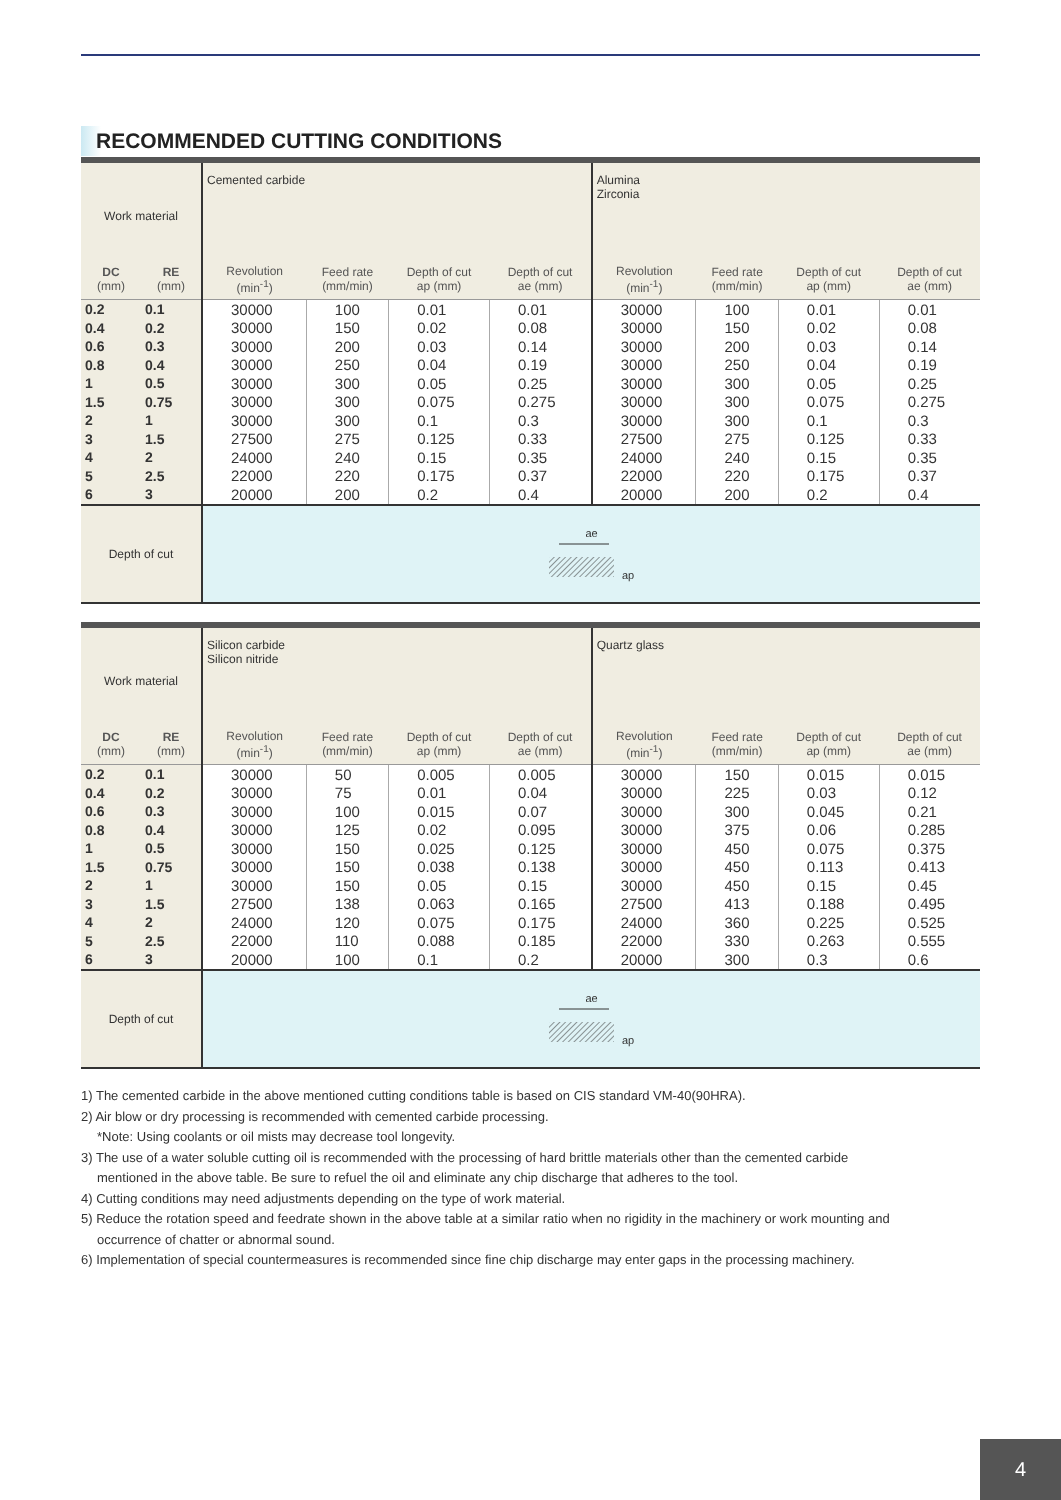RECOMMENDED CUTTING CONDITIONS
| Work material | | Cemented carbide | | | | Alumina Zirconia | | | |
| DC (mm) | RE (mm) | Revolution (min<sup>-1</sup>) | Feed rate (mm/min) | Depth of cut ap (mm) | Depth of cut ae (mm) | Revolution (min<sup>-1</sup>) | Feed rate (mm/min) | Depth of cut ap (mm) | Depth of cut ae (mm) |
| 0.2 | 0.1 | 30000 | 100 | 0.01 | 0.01 | 30000 | 100 | 0.01 | 0.01 |
| 0.4 | 0.2 | 30000 | 150 | 0.02 | 0.08 | 30000 | 150 | 0.02 | 0.08 |
| 0.6 | 0.3 | 30000 | 200 | 0.03 | 0.14 | 30000 | 200 | 0.03 | 0.14 |
| 0.8 | 0.4 | 30000 | 250 | 0.04 | 0.19 | 30000 | 250 | 0.04 | 0.19 |
| 1 | 0.5 | 30000 | 300 | 0.05 | 0.25 | 30000 | 300 | 0.05 | 0.25 |
| 1.5 | 0.75 | 30000 | 300 | 0.075 | 0.275 | 30000 | 300 | 0.075 | 0.275 |
| 2 | 1 | 30000 | 300 | 0.1 | 0.3 | 30000 | 300 | 0.1 | 0.3 |
| 3 | 1.5 | 27500 | 275 | 0.125 | 0.33 | 27500 | 275 | 0.125 | 0.33 |
| 4 | 2 | 24000 | 240 | 0.15 | 0.35 | 24000 | 240 | 0.15 | 0.35 |
| 5 | 2.5 | 22000 | 220 | 0.175 | 0.37 | 22000 | 220 | 0.175 | 0.37 |
| 6 | 3 | 20000 | 200 | 0.2 | 0.4 | 20000 | 200 | 0.2 | 0.4 |
| Depth of cut | | ae ap | | | | | | | |
| Work material | | Silicon carbide Silicon nitride | | | | Quartz glass | | | |
| DC (mm) | RE (mm) | Revolution (min<sup>-1</sup>) | Feed rate (mm/min) | Depth of cut ap (mm) | Depth of cut ae (mm) | Revolution (min<sup>-1</sup>) | Feed rate (mm/min) | Depth of cut ap (mm) | Depth of cut ae (mm) |
| 0.2 | 0.1 | 30000 | 50 | 0.005 | 0.005 | 30000 | 150 | 0.015 | 0.015 |
| 0.4 | 0.2 | 30000 | 75 | 0.01 | 0.04 | 30000 | 225 | 0.03 | 0.12 |
| 0.6 | 0.3 | 30000 | 100 | 0.015 | 0.07 | 30000 | 300 | 0.045 | 0.21 |
| 0.8 | 0.4 | 30000 | 125 | 0.02 | 0.095 | 30000 | 375 | 0.06 | 0.285 |
| 1 | 0.5 | 30000 | 150 | 0.025 | 0.125 | 30000 | 450 | 0.075 | 0.375 |
| 1.5 | 0.75 | 30000 | 150 | 0.038 | 0.138 | 30000 | 450 | 0.113 | 0.413 |
| 2 | 1 | 30000 | 150 | 0.05 | 0.15 | 30000 | 450 | 0.15 | 0.45 |
| 3 | 1.5 | 27500 | 138 | 0.063 | 0.165 | 27500 | 413 | 0.188 | 0.495 |
| 4 | 2 | 24000 | 120 | 0.075 | 0.175 | 24000 | 360 | 0.225 | 0.525 |
| 5 | 2.5 | 22000 | 110 | 0.088 | 0.185 | 22000 | 330 | 0.263 | 0.555 |
| 6 | 3 | 20000 | 100 | 0.1 | 0.2 | 20000 | 300 | 0.3 | 0.6 |
| Depth of cut | | ae ap | | | | | | | |
1) The cemented carbide in the above mentioned cutting conditions table is based on CIS standard VM-40(90HRA).
2) Air blow or dry processing is recommended with cemented carbide processing.
*Note: Using coolants or oil mists may decrease tool longevity.
3) The use of a water soluble cutting oil is recommended with the processing of hard brittle materials other than the cemented carbide
mentioned in the above table. Be sure to refuel the oil and eliminate any chip discharge that adheres to the tool.
4) Cutting conditions may need adjustments depending on the type of work material.
5) Reduce the rotation speed and feedrate shown in the above table at a similar ratio when no rigidity in the machinery or work mounting and
occurrence of chatter or abnormal sound.
6) Implementation of special countermeasures is recommended since fine chip discharge may enter gaps in the processing machinery.
4